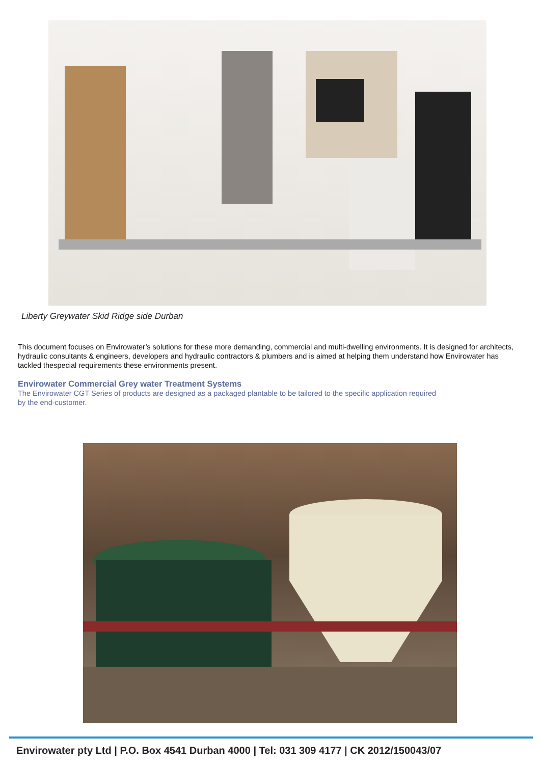Liberty Greywater Skid Ridge side Durban
This document focuses on Envirowater’s solutions for these more demanding, commercial and multi-dwelling environments. It is designed for architects, hydraulic consultants & engineers, developers and hydraulic contractors & plumbers and is aimed at helping them understand how Envirowater has tackled thespecial requirements these environments present.
Envirowater Commercial Grey water Treatment Systems
The Envirowater CGT Series of products are designed as a packaged plantable to be tailored to the specific application required
by the end-customer.
Envirowater pty Ltd | P.O. Box 4541 Durban 4000 | Tel: 031 309 4177 | CK 2012/150043/07